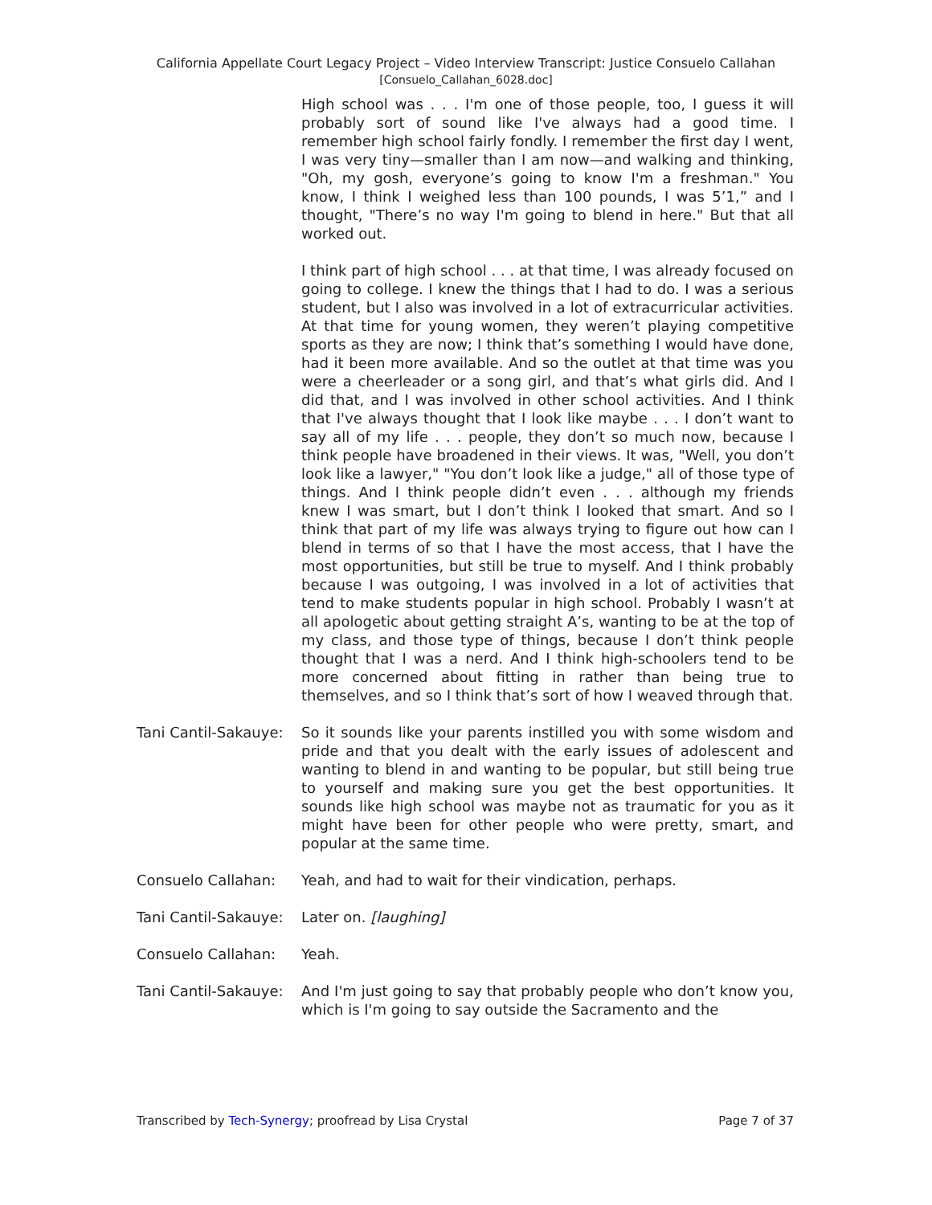California Appellate Court Legacy Project – Video Interview Transcript: Justice Consuelo Callahan
[Consuelo_Callahan_6028.doc]
High school was . . . I'm one of those people, too, I guess it will probably sort of sound like I've always had a good time. I remember high school fairly fondly. I remember the first day I went, I was very tiny—smaller than I am now—and walking and thinking, "Oh, my gosh, everyone’s going to know I'm a freshman." You know, I think I weighed less than 100 pounds, I was 5’1,” and I thought, "There’s no way I'm going to blend in here." But that all worked out.
I think part of high school . . . at that time, I was already focused on going to college. I knew the things that I had to do. I was a serious student, but I also was involved in a lot of extracurricular activities. At that time for young women, they weren’t playing competitive sports as they are now; I think that’s something I would have done, had it been more available. And so the outlet at that time was you were a cheerleader or a song girl, and that’s what girls did. And I did that, and I was involved in other school activities. And I think that I've always thought that I look like maybe . . . I don’t want to say all of my life . . . people, they don’t so much now, because I think people have broadened in their views. It was, "Well, you don’t look like a lawyer," "You don’t look like a judge," all of those type of things. And I think people didn’t even . . . although my friends knew I was smart, but I don’t think I looked that smart. And so I think that part of my life was always trying to figure out how can I blend in terms of so that I have the most access, that I have the most opportunities, but still be true to myself. And I think probably because I was outgoing, I was involved in a lot of activities that tend to make students popular in high school. Probably I wasn’t at all apologetic about getting straight A’s, wanting to be at the top of my class, and those type of things, because I don’t think people thought that I was a nerd. And I think high-schoolers tend to be more concerned about fitting in rather than being true to themselves, and so I think that’s sort of how I weaved through that.
Tani Cantil-Sakauye:
So it sounds like your parents instilled you with some wisdom and pride and that you dealt with the early issues of adolescent and wanting to blend in and wanting to be popular, but still being true to yourself and making sure you get the best opportunities. It sounds like high school was maybe not as traumatic for you as it might have been for other people who were pretty, smart, and popular at the same time.
Consuelo Callahan: Yeah, and had to wait for their vindication, perhaps.
Tani Cantil-Sakauye:
Later on. [laughing]
Consuelo Callahan: Yeah.
Tani Cantil-Sakauye:
And I'm just going to say that probably people who don’t know you, which is I'm going to say outside the Sacramento and the
Transcribed by Tech-Synergy; proofread by Lisa Crystal Page 7 of 37